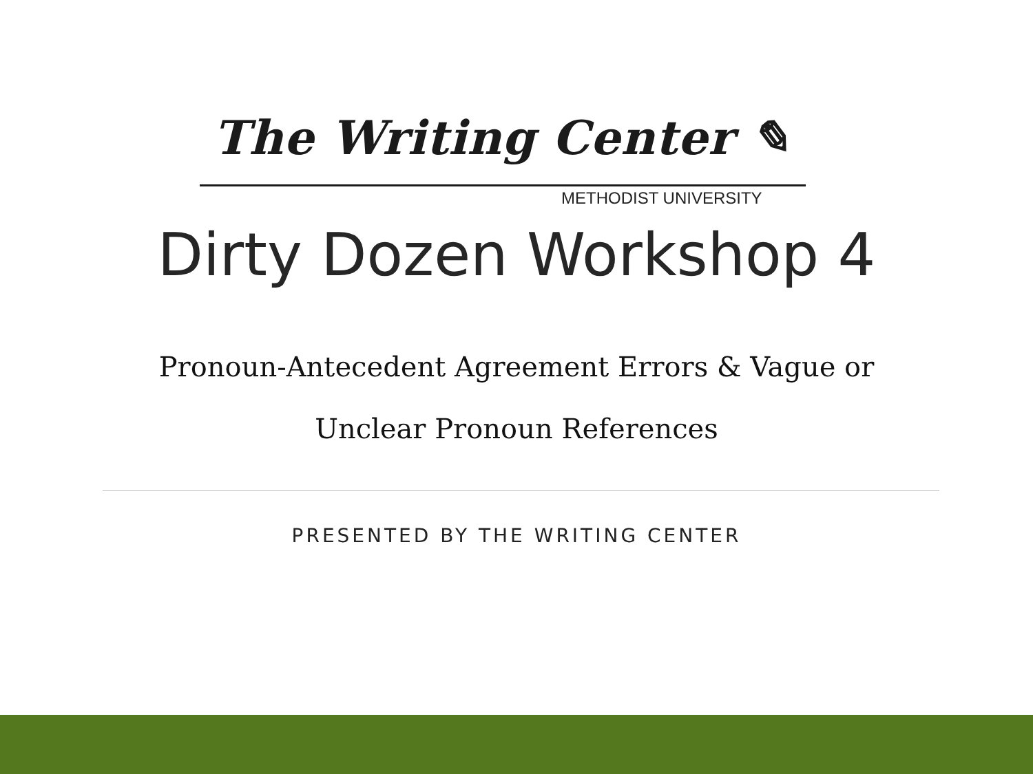The Writing Center ✎
METHODIST UNIVERSITY
Dirty Dozen Workshop 4
Pronoun-Antecedent Agreement Errors & Vague or
Unclear Pronoun References
PRESENTED BY THE WRITING CENTER